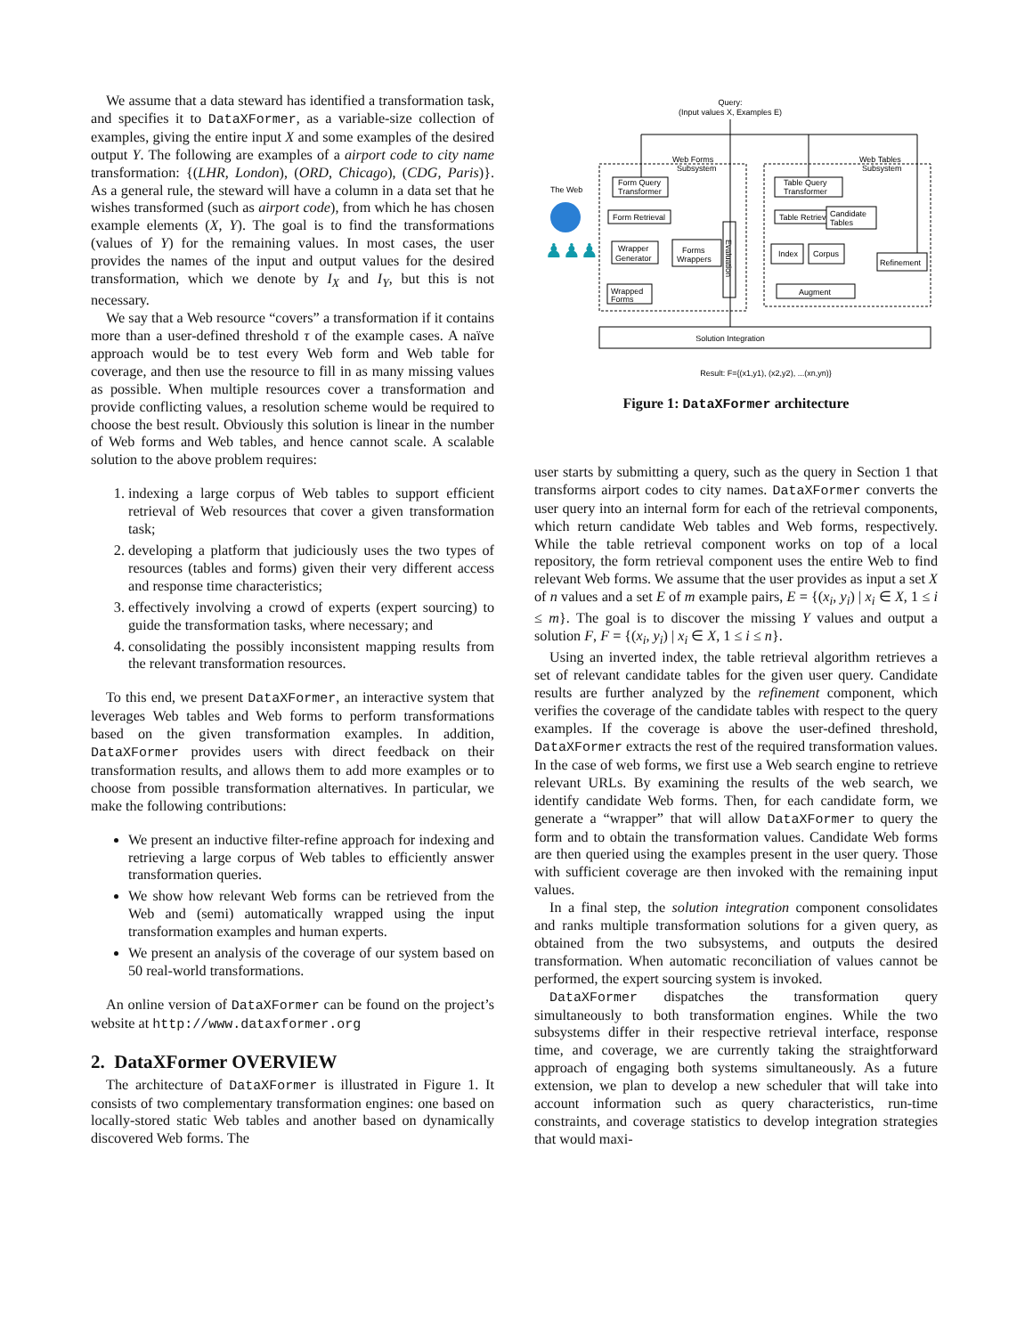We assume that a data steward has identified a transformation task, and specifies it to DataXFormer, as a variable-size collection of examples, giving the entire input X and some examples of the desired output Y. The following are examples of a airport code to city name transformation: {(LHR, London), (ORD, Chicago), (CDG, Paris)}. As a general rule, the steward will have a column in a data set that he wishes transformed (such as airport code), from which he has chosen example elements (X, Y). The goal is to find the transformations (values of Y) for the remaining values. In most cases, the user provides the names of the input and output values for the desired transformation, which we denote by I<sub>X</sub> and I<sub>Y</sub>, but this is not necessary.
We say that a Web resource “covers” a transformation if it contains more than a user-defined threshold τ of the example cases. A naïve approach would be to test every Web form and Web table for coverage, and then use the resource to fill in as many missing values as possible. When multiple resources cover a transformation and provide conflicting values, a resolution scheme would be required to choose the best result. Obviously this solution is linear in the number of Web forms and Web tables, and hence cannot scale. A scalable solution to the above problem requires:
1. indexing a large corpus of Web tables to support efficient retrieval of Web resources that cover a given transformation task;
2. developing a platform that judiciously uses the two types of resources (tables and forms) given their very different access and response time characteristics;
3. effectively involving a crowd of experts (expert sourcing) to guide the transformation tasks, where necessary; and
4. consolidating the possibly inconsistent mapping results from the relevant transformation resources.
To this end, we present DataXFormer, an interactive system that leverages Web tables and Web forms to perform transformations based on the given transformation examples. In addition, DataXFormer provides users with direct feedback on their transformation results, and allows them to add more examples or to choose from possible transformation alternatives. In particular, we make the following contributions:
We present an inductive filter-refine approach for indexing and retrieving a large corpus of Web tables to efficiently answer transformation queries.
We show how relevant Web forms can be retrieved from the Web and (semi) automatically wrapped using the input transformation examples and human experts.
We present an analysis of the coverage of our system based on 50 real-world transformations.
An online version of DataXFormer can be found on the project’s website at http://www.dataxformer.org
2. DataXFormer OVERVIEW
The architecture of DataXFormer is illustrated in Figure 1. It consists of two complementary transformation engines: one based on locally-stored static Web tables and another based on dynamically discovered Web forms. The
Query:
(Input values X, Examples E)
Web Forms
Subsystem
Web Tables
Subsystem
The Web
♟♟♟
Form Query
Transformer
Form Retrieval
Wrapper
Generator
Forms
Wrappers
Wrapped
Forms
Evaluation
Table Query
Transformer
Table Retrieval
Candidate
Tables
Index
Corpus
Refinement
Augment
Solution Integration
Result: F={(x1,y1), (x2,y2), ...(xn,yn)}
Figure 1: DataXFormer architecture
user starts by submitting a query, such as the query in Section 1 that transforms airport codes to city names. DataXFormer converts the user query into an internal form for each of the retrieval components, which return candidate Web tables and Web forms, respectively. While the table retrieval component works on top of a local repository, the form retrieval component uses the entire Web to find relevant Web forms. We assume that the user provides as input a set X of n values and a set E of m example pairs, E = {(x<sub>i</sub>, y<sub>i</sub>) | x<sub>i</sub> ∈ X, 1 ≤ i ≤ m}. The goal is to discover the missing Y values and output a solution F, F = {(x<sub>i</sub>, y<sub>i</sub>) | x<sub>i</sub> ∈ X, 1 ≤ i ≤ n}.
Using an inverted index, the table retrieval algorithm retrieves a set of relevant candidate tables for the given user query. Candidate results are further analyzed by the refinement component, which verifies the coverage of the candidate tables with respect to the query examples. If the coverage is above the user-defined threshold, DataXFormer extracts the rest of the required transformation values. In the case of web forms, we first use a Web search engine to retrieve relevant URLs. By examining the results of the web search, we identify candidate Web forms. Then, for each candidate form, we generate a “wrapper” that will allow DataXFormer to query the form and to obtain the transformation values. Candidate Web forms are then queried using the examples present in the user query. Those with sufficient coverage are then invoked with the remaining input values.
In a final step, the solution integration component consolidates and ranks multiple transformation solutions for a given query, as obtained from the two subsystems, and outputs the desired transformation. When automatic reconciliation of values cannot be performed, the expert sourcing system is invoked.
DataXFormer dispatches the transformation query simultaneously to both transformation engines. While the two subsystems differ in their respective retrieval interface, response time, and coverage, we are currently taking the straightforward approach of engaging both systems simultaneously. As a future extension, we plan to develop a new scheduler that will take into account information such as query characteristics, run-time constraints, and coverage statistics to develop integration strategies that would maxi-